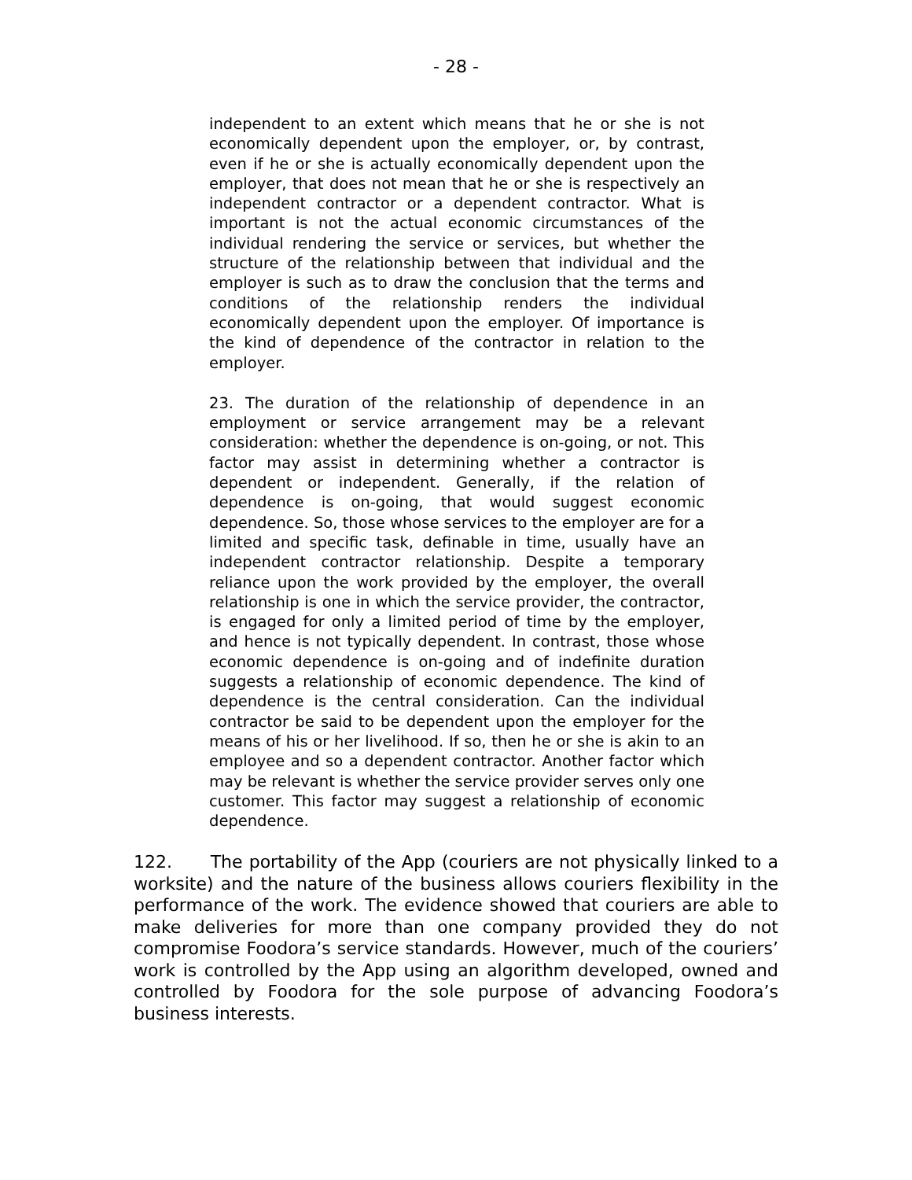- 28 -
independent to an extent which means that he or she is not economically dependent upon the employer, or, by contrast, even if he or she is actually economically dependent upon the employer, that does not mean that he or she is respectively an independent contractor or a dependent contractor. What is important is not the actual economic circumstances of the individual rendering the service or services, but whether the structure of the relationship between that individual and the employer is such as to draw the conclusion that the terms and conditions of the relationship renders the individual economically dependent upon the employer. Of importance is the kind of dependence of the contractor in relation to the employer.
23. The duration of the relationship of dependence in an employment or service arrangement may be a relevant consideration: whether the dependence is on-going, or not. This factor may assist in determining whether a contractor is dependent or independent. Generally, if the relation of dependence is on-going, that would suggest economic dependence. So, those whose services to the employer are for a limited and specific task, definable in time, usually have an independent contractor relationship. Despite a temporary reliance upon the work provided by the employer, the overall relationship is one in which the service provider, the contractor, is engaged for only a limited period of time by the employer, and hence is not typically dependent. In contrast, those whose economic dependence is on-going and of indefinite duration suggests a relationship of economic dependence. The kind of dependence is the central consideration. Can the individual contractor be said to be dependent upon the employer for the means of his or her livelihood. If so, then he or she is akin to an employee and so a dependent contractor. Another factor which may be relevant is whether the service provider serves only one customer. This factor may suggest a relationship of economic dependence.
122. The portability of the App (couriers are not physically linked to a worksite) and the nature of the business allows couriers flexibility in the performance of the work. The evidence showed that couriers are able to make deliveries for more than one company provided they do not compromise Foodora’s service standards. However, much of the couriers’ work is controlled by the App using an algorithm developed, owned and controlled by Foodora for the sole purpose of advancing Foodora’s business interests.